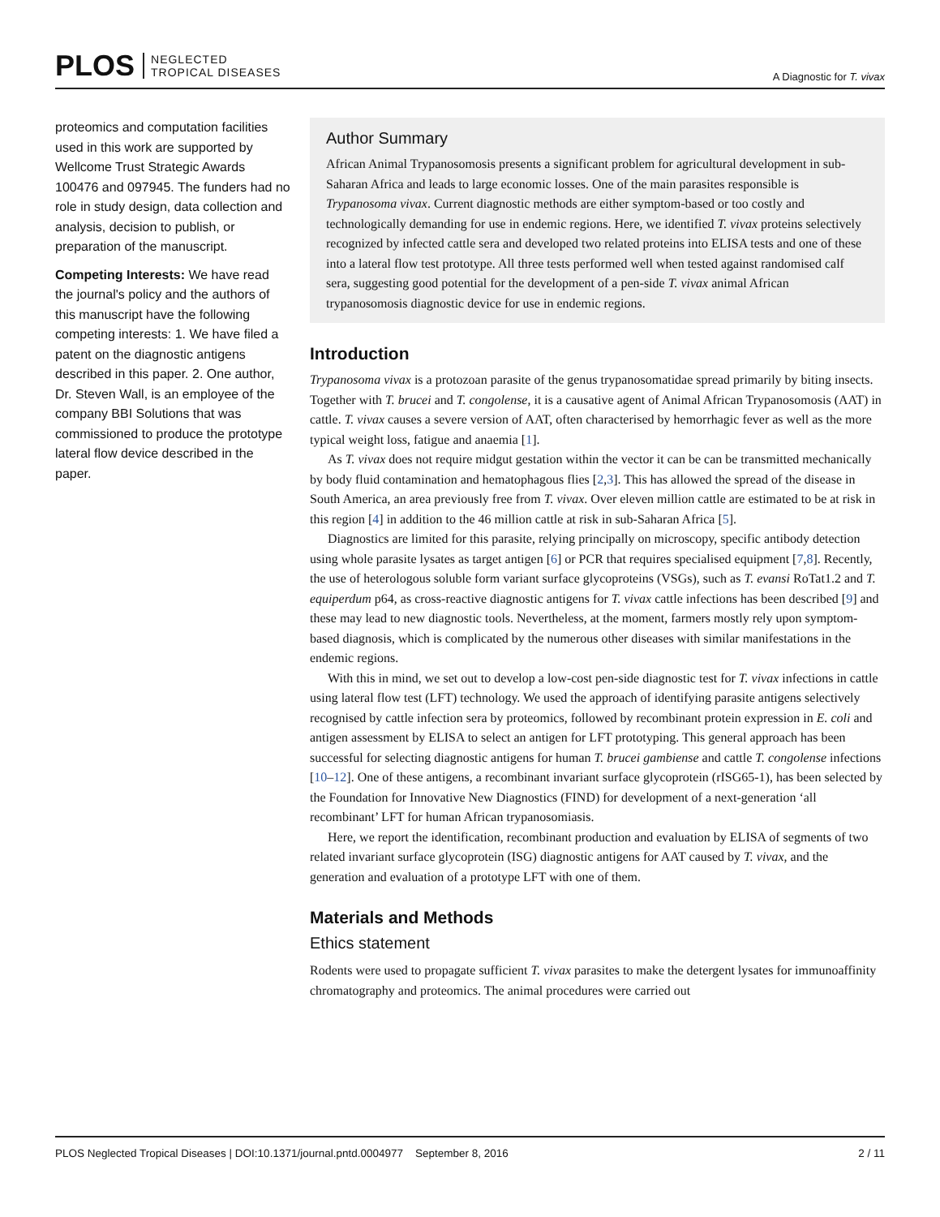PLOS NEGLECTED
TROPICAL DISEASES
A Diagnostic for T. vivax
proteomics and computation facilities used in this work are supported by Wellcome Trust Strategic Awards 100476 and 097945. The funders had no role in study design, data collection and analysis, decision to publish, or preparation of the manuscript.
Competing Interests: We have read the journal's policy and the authors of this manuscript have the following competing interests: 1. We have filed a patent on the diagnostic antigens described in this paper. 2. One author, Dr. Steven Wall, is an employee of the company BBI Solutions that was commissioned to produce the prototype lateral flow device described in the paper.
Author Summary
African Animal Trypanosomosis presents a significant problem for agricultural development in sub-Saharan Africa and leads to large economic losses. One of the main parasites responsible is Trypanosoma vivax. Current diagnostic methods are either symptom-based or too costly and technologically demanding for use in endemic regions. Here, we identified T. vivax proteins selectively recognized by infected cattle sera and developed two related proteins into ELISA tests and one of these into a lateral flow test prototype. All three tests performed well when tested against randomised calf sera, suggesting good potential for the development of a pen-side T. vivax animal African trypanosomosis diagnostic device for use in endemic regions.
Introduction
Trypanosoma vivax is a protozoan parasite of the genus trypanosomatidae spread primarily by biting insects. Together with T. brucei and T. congolense, it is a causative agent of Animal African Trypanosomosis (AAT) in cattle. T. vivax causes a severe version of AAT, often characterised by hemorrhagic fever as well as the more typical weight loss, fatigue and anaemia [1].
As T. vivax does not require midgut gestation within the vector it can be can be transmitted mechanically by body fluid contamination and hematophagous flies [2,3]. This has allowed the spread of the disease in South America, an area previously free from T. vivax. Over eleven million cattle are estimated to be at risk in this region [4] in addition to the 46 million cattle at risk in sub-Saharan Africa [5].
Diagnostics are limited for this parasite, relying principally on microscopy, specific antibody detection using whole parasite lysates as target antigen [6] or PCR that requires specialised equipment [7,8]. Recently, the use of heterologous soluble form variant surface glycoproteins (VSGs), such as T. evansi RoTat1.2 and T. equiperdum p64, as cross-reactive diagnostic antigens for T. vivax cattle infections has been described [9] and these may lead to new diagnostic tools. Nevertheless, at the moment, farmers mostly rely upon symptom-based diagnosis, which is complicated by the numerous other diseases with similar manifestations in the endemic regions.
With this in mind, we set out to develop a low-cost pen-side diagnostic test for T. vivax infections in cattle using lateral flow test (LFT) technology. We used the approach of identifying parasite antigens selectively recognised by cattle infection sera by proteomics, followed by recombinant protein expression in E. coli and antigen assessment by ELISA to select an antigen for LFT prototyping. This general approach has been successful for selecting diagnostic antigens for human T. brucei gambiense and cattle T. congolense infections [10–12]. One of these antigens, a recombinant invariant surface glycoprotein (rISG65-1), has been selected by the Foundation for Innovative New Diagnostics (FIND) for development of a next-generation ‘all recombinant’ LFT for human African trypanosomiasis.
Here, we report the identification, recombinant production and evaluation by ELISA of segments of two related invariant surface glycoprotein (ISG) diagnostic antigens for AAT caused by T. vivax, and the generation and evaluation of a prototype LFT with one of them.
Materials and Methods
Ethics statement
Rodents were used to propagate sufficient T. vivax parasites to make the detergent lysates for immunoaffinity chromatography and proteomics. The animal procedures were carried out
PLOS Neglected Tropical Diseases | DOI:10.1371/journal.pntd.0004977 September 8, 2016 2 / 11